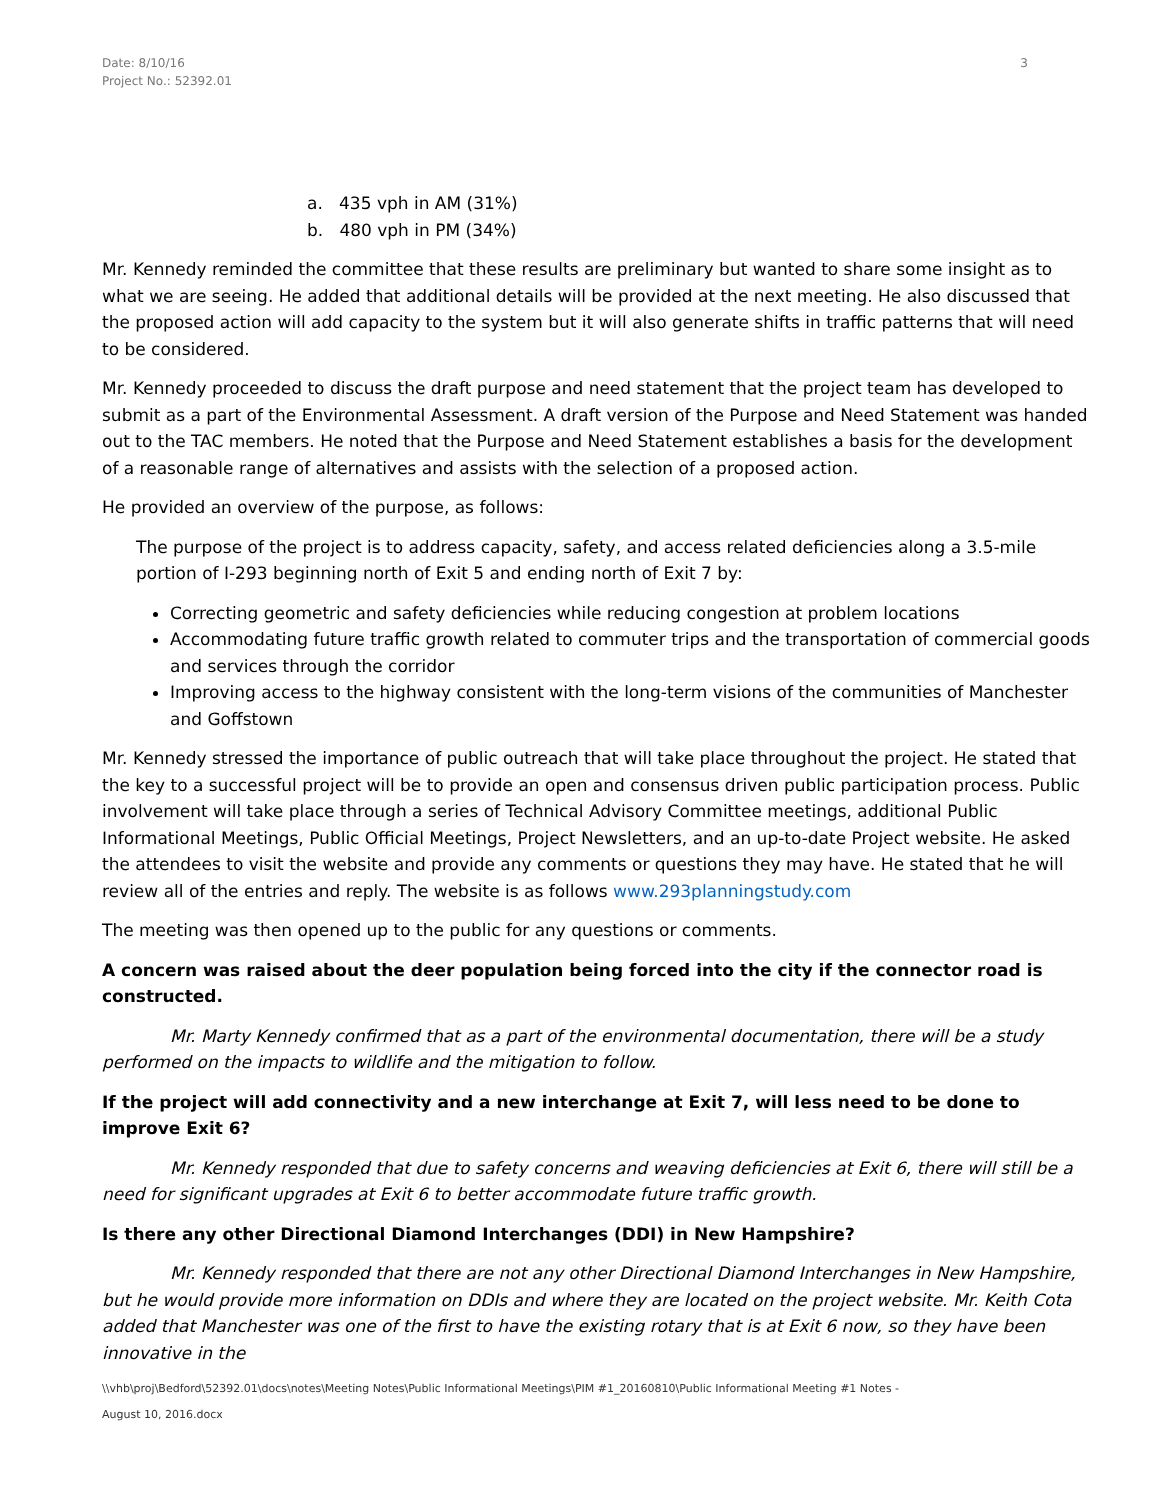Date: 8/10/16
Project No.: 52392.01
3
a. 435 vph in AM (31%)
b. 480 vph in PM (34%)
Mr. Kennedy reminded the committee that these results are preliminary but wanted to share some insight as to what we are seeing. He added that additional details will be provided at the next meeting. He also discussed that the proposed action will add capacity to the system but it will also generate shifts in traffic patterns that will need to be considered.
Mr. Kennedy proceeded to discuss the draft purpose and need statement that the project team has developed to submit as a part of the Environmental Assessment. A draft version of the Purpose and Need Statement was handed out to the TAC members. He noted that the Purpose and Need Statement establishes a basis for the development of a reasonable range of alternatives and assists with the selection of a proposed action.
He provided an overview of the purpose, as follows:
The purpose of the project is to address capacity, safety, and access related deficiencies along a 3.5-mile portion of I-293 beginning north of Exit 5 and ending north of Exit 7 by:
Correcting geometric and safety deficiencies while reducing congestion at problem locations
Accommodating future traffic growth related to commuter trips and the transportation of commercial goods and services through the corridor
Improving access to the highway consistent with the long-term visions of the communities of Manchester and Goffstown
Mr. Kennedy stressed the importance of public outreach that will take place throughout the project. He stated that the key to a successful project will be to provide an open and consensus driven public participation process. Public involvement will take place through a series of Technical Advisory Committee meetings, additional Public Informational Meetings, Public Official Meetings, Project Newsletters, and an up-to-date Project website. He asked the attendees to visit the website and provide any comments or questions they may have. He stated that he will review all of the entries and reply. The website is as follows www.293planningstudy.com
The meeting was then opened up to the public for any questions or comments.
A concern was raised about the deer population being forced into the city if the connector road is constructed.
Mr. Marty Kennedy confirmed that as a part of the environmental documentation, there will be a study performed on the impacts to wildlife and the mitigation to follow.
If the project will add connectivity and a new interchange at Exit 7, will less need to be done to improve Exit 6?
Mr. Kennedy responded that due to safety concerns and weaving deficiencies at Exit 6, there will still be a need for significant upgrades at Exit 6 to better accommodate future traffic growth.
Is there any other Directional Diamond Interchanges (DDI) in New Hampshire?
Mr. Kennedy responded that there are not any other Directional Diamond Interchanges in New Hampshire, but he would provide more information on DDIs and where they are located on the project website. Mr. Keith Cota added that Manchester was one of the first to have the existing rotary that is at Exit 6 now, so they have been innovative in the
\\vhb\proj\Bedford\52392.01\docs\notes\Meeting Notes\Public Informational Meetings\PIM #1_20160810\Public Informational Meeting #1 Notes -
August 10, 2016.docx